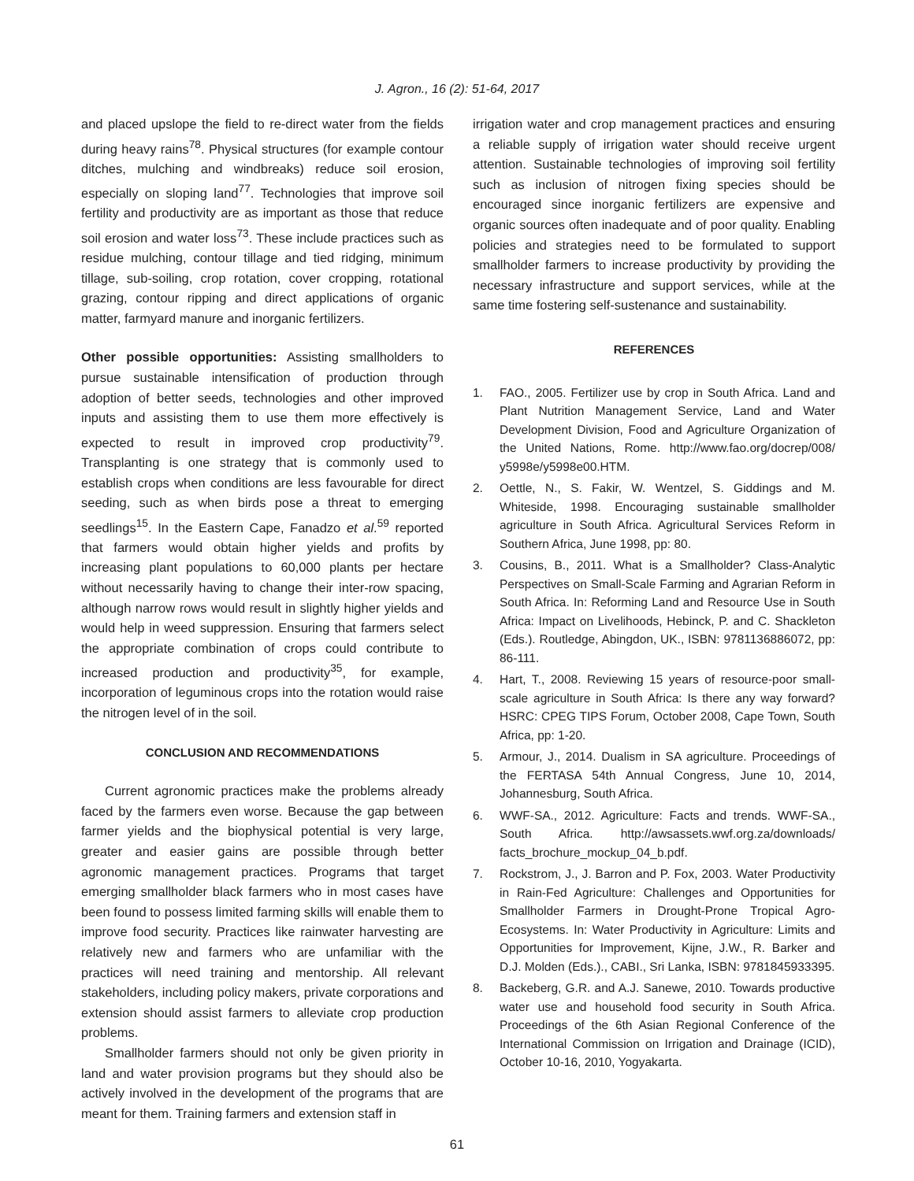J. Agron., 16 (2): 51-64, 2017
and placed upslope the field to re-direct water from the fields during heavy rains<sup>78</sup>. Physical structures (for example contour ditches, mulching and windbreaks) reduce soil erosion, especially on sloping land<sup>77</sup>. Technologies that improve soil fertility and productivity are as important as those that reduce soil erosion and water loss<sup>73</sup>. These include practices such as residue mulching, contour tillage and tied ridging, minimum tillage, sub-soiling, crop rotation, cover cropping, rotational grazing, contour ripping and direct applications of organic matter, farmyard manure and inorganic fertilizers.
Other possible opportunities: Assisting smallholders to pursue sustainable intensification of production through adoption of better seeds, technologies and other improved inputs and assisting them to use them more effectively is expected to result in improved crop productivity<sup>79</sup>. Transplanting is one strategy that is commonly used to establish crops when conditions are less favourable for direct seeding, such as when birds pose a threat to emerging seedlings<sup>15</sup>. In the Eastern Cape, Fanadzo et al.<sup>59</sup> reported that farmers would obtain higher yields and profits by increasing plant populations to 60,000 plants per hectare without necessarily having to change their inter-row spacing, although narrow rows would result in slightly higher yields and would help in weed suppression. Ensuring that farmers select the appropriate combination of crops could contribute to increased production and productivity<sup>35</sup>, for example, incorporation of leguminous crops into the rotation would raise the nitrogen level of in the soil.
CONCLUSION AND RECOMMENDATIONS
Current agronomic practices make the problems already faced by the farmers even worse. Because the gap between farmer yields and the biophysical potential is very large, greater and easier gains are possible through better agronomic management practices. Programs that target emerging smallholder black farmers who in most cases have been found to possess limited farming skills will enable them to improve food security. Practices like rainwater harvesting are relatively new and farmers who are unfamiliar with the practices will need training and mentorship. All relevant stakeholders, including policy makers, private corporations and extension should assist farmers to alleviate crop production problems.
Smallholder farmers should not only be given priority in land and water provision programs but they should also be actively involved in the development of the programs that are meant for them. Training farmers and extension staff in
irrigation water and crop management practices and ensuring a reliable supply of irrigation water should receive urgent attention. Sustainable technologies of improving soil fertility such as inclusion of nitrogen fixing species should be encouraged since inorganic fertilizers are expensive and organic sources often inadequate and of poor quality. Enabling policies and strategies need to be formulated to support smallholder farmers to increase productivity by providing the necessary infrastructure and support services, while at the same time fostering self-sustenance and sustainability.
REFERENCES
1. FAO., 2005. Fertilizer use by crop in South Africa. Land and Plant Nutrition Management Service, Land and Water Development Division, Food and Agriculture Organization of the United Nations, Rome. http://www.fao.org/docrep/008/ y5998e/y5998e00.HTM.
2. Oettle, N., S. Fakir, W. Wentzel, S. Giddings and M. Whiteside, 1998. Encouraging sustainable smallholder agriculture in South Africa. Agricultural Services Reform in Southern Africa, June 1998, pp: 80.
3. Cousins, B., 2011. What is a Smallholder? Class-Analytic Perspectives on Small-Scale Farming and Agrarian Reform in South Africa. In: Reforming Land and Resource Use in South Africa: Impact on Livelihoods, Hebinck, P. and C. Shackleton (Eds.). Routledge, Abingdon, UK., ISBN: 9781136886072, pp: 86-111.
4. Hart, T., 2008. Reviewing 15 years of resource-poor small-scale agriculture in South Africa: Is there any way forward? HSRC: CPEG TIPS Forum, October 2008, Cape Town, South Africa, pp: 1-20.
5. Armour, J., 2014. Dualism in SA agriculture. Proceedings of the FERTASA 54th Annual Congress, June 10, 2014, Johannesburg, South Africa.
6. WWF-SA., 2012. Agriculture: Facts and trends. WWF-SA., South Africa. http://awsassets.wwf.org.za/downloads/ facts_brochure_mockup_04_b.pdf.
7. Rockstrom, J., J. Barron and P. Fox, 2003. Water Productivity in Rain-Fed Agriculture: Challenges and Opportunities for Smallholder Farmers in Drought-Prone Tropical Agro-Ecosystems. In: Water Productivity in Agriculture: Limits and Opportunities for Improvement, Kijne, J.W., R. Barker and D.J. Molden (Eds.)., CABI., Sri Lanka, ISBN: 9781845933395.
8. Backeberg, G.R. and A.J. Sanewe, 2010. Towards productive water use and household food security in South Africa. Proceedings of the 6th Asian Regional Conference of the International Commission on Irrigation and Drainage (ICID), October 10-16, 2010, Yogyakarta.
61